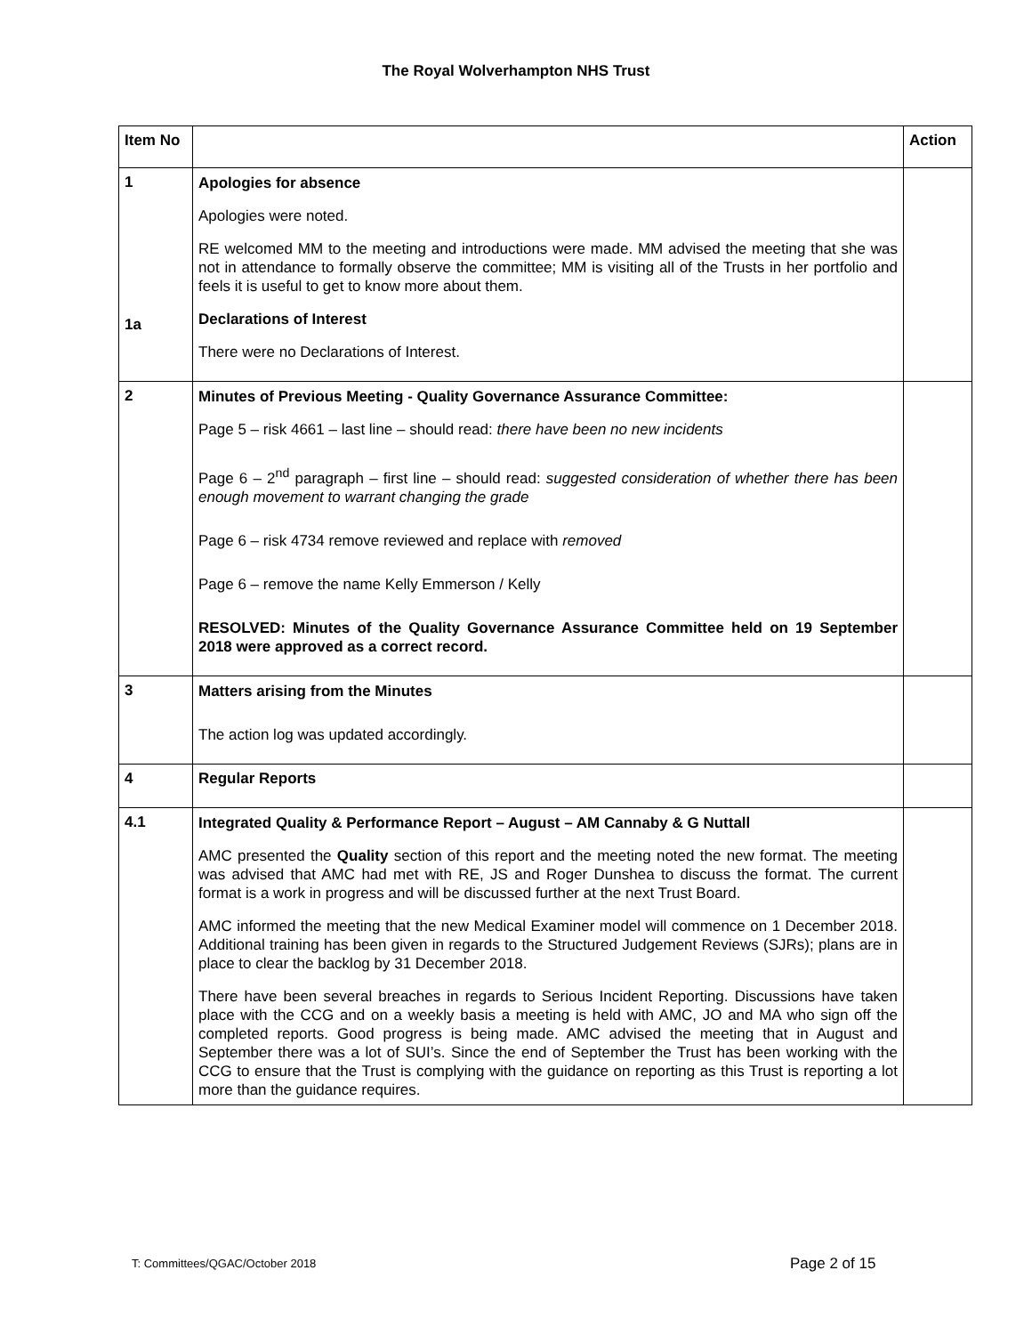The Royal Wolverhampton NHS Trust
| Item No | | Action |
| --- | --- | --- |
| 1 1a | Apologies for absence Apologies were noted. RE welcomed MM to the meeting and introductions were made. MM advised the meeting that she was not in attendance to formally observe the committee; MM is visiting all of the Trusts in her portfolio and feels it is useful to get to know more about them. Declarations of Interest There were no Declarations of Interest. | |
| 2 | Minutes of Previous Meeting - Quality Governance Assurance Committee: Page 5 – risk 4661 – last line – should read: there have been no new incidents Page 6 – 2<sup>nd</sup> paragraph – first line – should read: suggested consideration of whether there has been enough movement to warrant changing the grade Page 6 – risk 4734 remove reviewed and replace with removed Page 6 – remove the name Kelly Emmerson / Kelly RESOLVED: Minutes of the Quality Governance Assurance Committee held on 19 September 2018 were approved as a correct record. | |
| 3 | Matters arising from the Minutes The action log was updated accordingly. | |
| 4 | Regular Reports | |
| 4.1 | Integrated Quality & Performance Report – August – AM Cannaby & G Nuttall AMC presented the Quality section of this report and the meeting noted the new format. The meeting was advised that AMC had met with RE, JS and Roger Dunshea to discuss the format. The current format is a work in progress and will be discussed further at the next Trust Board. AMC informed the meeting that the new Medical Examiner model will commence on 1 December 2018. Additional training has been given in regards to the Structured Judgement Reviews (SJRs); plans are in place to clear the backlog by 31 December 2018. There have been several breaches in regards to Serious Incident Reporting. Discussions have taken place with the CCG and on a weekly basis a meeting is held with AMC, JO and MA who sign off the completed reports. Good progress is being made. AMC advised the meeting that in August and September there was a lot of SUI’s. Since the end of September the Trust has been working with the CCG to ensure that the Trust is complying with the guidance on reporting as this Trust is reporting a lot more than the guidance requires. | |
T: Committees/QGAC/October 2018
Page 2 of 15